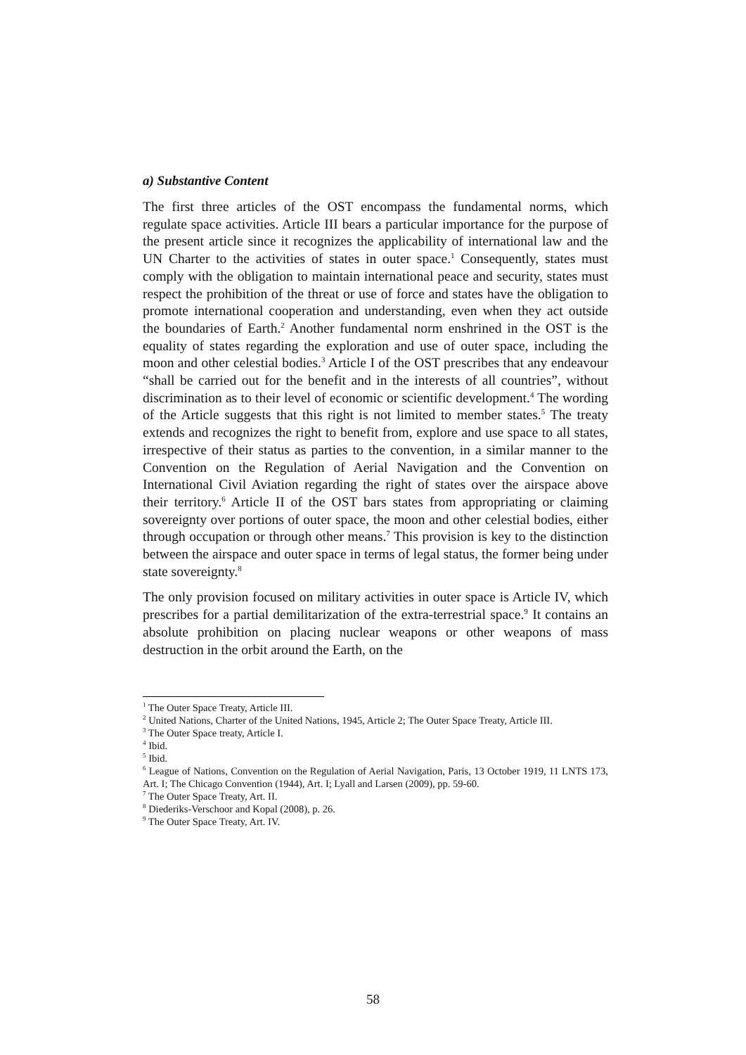a) Substantive Content
The first three articles of the OST encompass the fundamental norms, which regulate space activities. Article III bears a particular importance for the purpose of the present article since it recognizes the applicability of international law and the UN Charter to the activities of states in outer space.<sup>1</sup> Consequently, states must comply with the obligation to maintain international peace and security, states must respect the prohibition of the threat or use of force and states have the obligation to promote international cooperation and understanding, even when they act outside the boundaries of Earth.<sup>2</sup> Another fundamental norm enshrined in the OST is the equality of states regarding the exploration and use of outer space, including the moon and other celestial bodies.<sup>3</sup> Article I of the OST prescribes that any endeavour “shall be carried out for the benefit and in the interests of all countries”, without discrimination as to their level of economic or scientific development.<sup>4</sup> The wording of the Article suggests that this right is not limited to member states.<sup>5</sup> The treaty extends and recognizes the right to benefit from, explore and use space to all states, irrespective of their status as parties to the convention, in a similar manner to the Convention on the Regulation of Aerial Navigation and the Convention on International Civil Aviation regarding the right of states over the airspace above their territory.<sup>6</sup> Article II of the OST bars states from appropriating or claiming sovereignty over portions of outer space, the moon and other celestial bodies, either through occupation or through other means.<sup>7</sup> This provision is key to the distinction between the airspace and outer space in terms of legal status, the former being under state sovereignty.<sup>8</sup>
The only provision focused on military activities in outer space is Article IV, which prescribes for a partial demilitarization of the extra-terrestrial space.<sup>9</sup> It contains an absolute prohibition on placing nuclear weapons or other weapons of mass destruction in the orbit around the Earth, on the
<sup>1</sup> The Outer Space Treaty, Article III.
<sup>2</sup> United Nations, Charter of the United Nations, 1945, Article 2; The Outer Space Treaty, Article III.
<sup>3</sup> The Outer Space treaty, Article I.
<sup>4</sup> Ibid.
<sup>5</sup> Ibid.
<sup>6</sup> League of Nations, Convention on the Regulation of Aerial Navigation, Paris, 13 October 1919, 11 LNTS 173, Art. I; The Chicago Convention (1944), Art. I; Lyall and Larsen (2009), pp. 59-60.
<sup>7</sup> The Outer Space Treaty, Art. II.
<sup>8</sup> Diederiks-Verschoor and Kopal (2008), p. 26.
<sup>9</sup> The Outer Space Treaty, Art. IV.
58